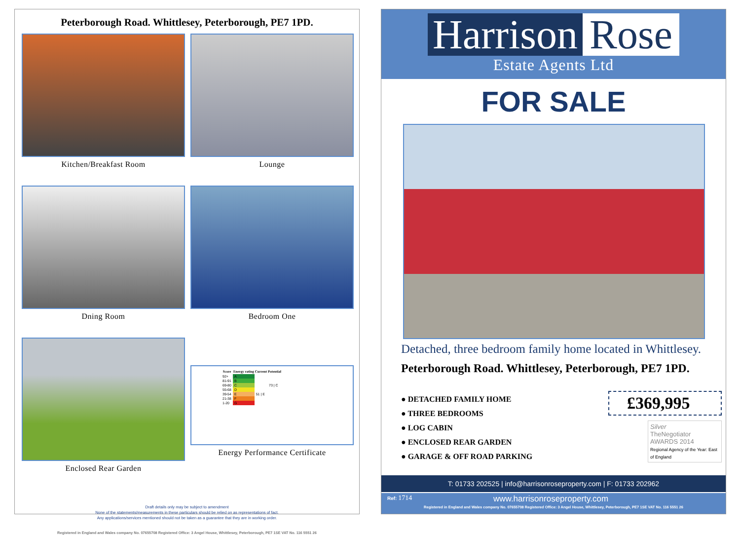Peterborough Road. Whittlesey, Peterborough, PE7 1PD.
Kitchen/Breakfast Room
Lounge
Dning Room
Bedroom One
Enclosed Rear Garden
| Score | Energy rating | Current | Potential |
| --- | --- | --- | --- |
| 92+ | A | | |
| 81-91 | B | | |
| 69-80 | C | | 73 / C |
| 55-68 | D | | |
| 39-54 | E | 51 / E | |
| 21-38 | F | | |
| 1-20 | G | | |
Energy Performance Certificate
Draft details only may be subject to amendment
None of the statements/measurements in these particulars should be relied on as representations of fact.
Any applications/services mentioned should not be taken as a guarantee that they are in working order.
Registered in England and Wales company No. 07655708 Registered Office: 3 Angel House, Whittlesey, Peterborough, PE7 1SE VAT No. 116 5551 26
Harrison Rose
Estate Agents Ltd
FOR SALE
Detached, three bedroom family home located in Whittlesey.
Peterborough Road. Whittlesey, Peterborough, PE7 1PD.
● DETACHED FAMILY HOME
● THREE BEDROOMS
● LOG CABIN
● ENCLOSED REAR GARDEN
● GARAGE & OFF ROAD PARKING
£369,995
Silver
TheNegotiator AWARDS 2014
Regional Agency of the Year: East of England
T: 01733 202525 | info@harrisonroseproperty.com | F: 01733 202962
Ref: 1714 www.harrisonroseproperty.com
Registered in England and Wales company No. 07655708 Registered Office: 3 Angel House, Whittlesey, Peterborough, PE7 1SE VAT No. 116 5551 26